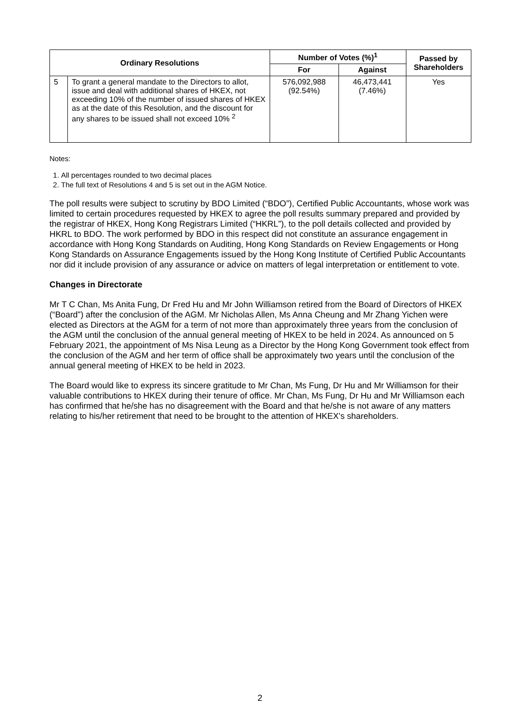| Ordinary Resolutions | | Number of Votes (%)<sup>1</sup> | | Passed by Shareholders |
| --- | --- | --- | --- | --- |
| | | For | Against | |
| 5 | To grant a general mandate to the Directors to allot, issue and deal with additional shares of HKEX, not exceeding 10% of the number of issued shares of HKEX as at the date of this Resolution, and the discount for any shares to be issued shall not exceed 10% <sup>2</sup> | 576,092,988 (92.54%) | 46,473,441 (7.46%) | Yes |
Notes:
1. All percentages rounded to two decimal places
2. The full text of Resolutions 4 and 5 is set out in the AGM Notice.
The poll results were subject to scrutiny by BDO Limited (“BDO”), Certified Public Accountants, whose work was limited to certain procedures requested by HKEX to agree the poll results summary prepared and provided by the registrar of HKEX, Hong Kong Registrars Limited (“HKRL”), to the poll details collected and provided by HKRL to BDO. The work performed by BDO in this respect did not constitute an assurance engagement in accordance with Hong Kong Standards on Auditing, Hong Kong Standards on Review Engagements or Hong Kong Standards on Assurance Engagements issued by the Hong Kong Institute of Certified Public Accountants nor did it include provision of any assurance or advice on matters of legal interpretation or entitlement to vote.
Changes in Directorate
Mr T C Chan, Ms Anita Fung, Dr Fred Hu and Mr John Williamson retired from the Board of Directors of HKEX (“Board”) after the conclusion of the AGM. Mr Nicholas Allen, Ms Anna Cheung and Mr Zhang Yichen were elected as Directors at the AGM for a term of not more than approximately three years from the conclusion of the AGM until the conclusion of the annual general meeting of HKEX to be held in 2024. As announced on 5 February 2021, the appointment of Ms Nisa Leung as a Director by the Hong Kong Government took effect from the conclusion of the AGM and her term of office shall be approximately two years until the conclusion of the annual general meeting of HKEX to be held in 2023.
The Board would like to express its sincere gratitude to Mr Chan, Ms Fung, Dr Hu and Mr Williamson for their valuable contributions to HKEX during their tenure of office. Mr Chan, Ms Fung, Dr Hu and Mr Williamson each has confirmed that he/she has no disagreement with the Board and that he/she is not aware of any matters relating to his/her retirement that need to be brought to the attention of HKEX’s shareholders.
2